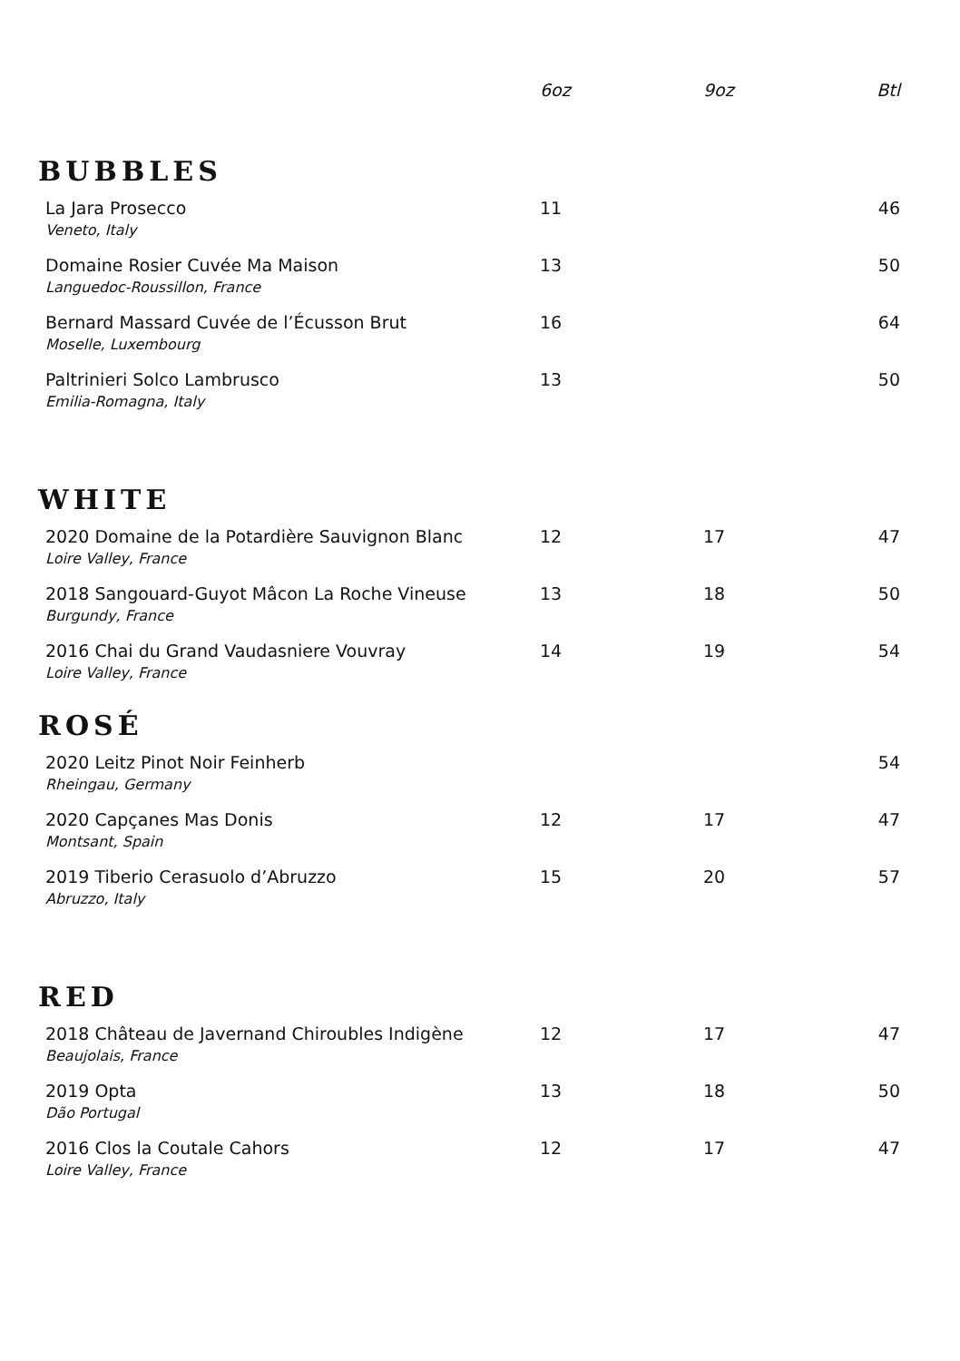| | 6oz | 9oz | Btl |
| --- | --- | --- | --- |
| BUBBLES | | | |
| La Jara Prosecco Veneto, Italy | 11 | | 46 |
| Domaine Rosier Cuvée Ma Maison Languedoc-Roussillon, France | 13 | | 50 |
| Bernard Massard Cuvée de l’Écusson Brut Moselle, Luxembourg | 16 | | 64 |
| Paltrinieri Solco Lambrusco Emilia-Romagna, Italy | 13 | | 50 |
| WHITE | | | |
| 2020 Domaine de la Potardière Sauvignon Blanc Loire Valley, France | 12 | 17 | 47 |
| 2018 Sangouard-Guyot Mâcon La Roche Vineuse Burgundy, France | 13 | 18 | 50 |
| 2016 Chai du Grand Vaudasniere Vouvray Loire Valley, France | 14 | 19 | 54 |
| ROSÉ | | | |
| 2020 Leitz Pinot Noir Feinherb Rheingau, Germany | | | 54 |
| 2020 Capçanes Mas Donis Montsant, Spain | 12 | 17 | 47 |
| 2019 Tiberio Cerasuolo d’Abruzzo Abruzzo, Italy | 15 | 20 | 57 |
| RED | | | |
| 2018 Château de Javernand Chiroubles Indigène Beaujolais, France | 12 | 17 | 47 |
| 2019 Opta Dão Portugal | 13 | 18 | 50 |
| 2016 Clos la Coutale Cahors Loire Valley, France | 12 | 17 | 47 |